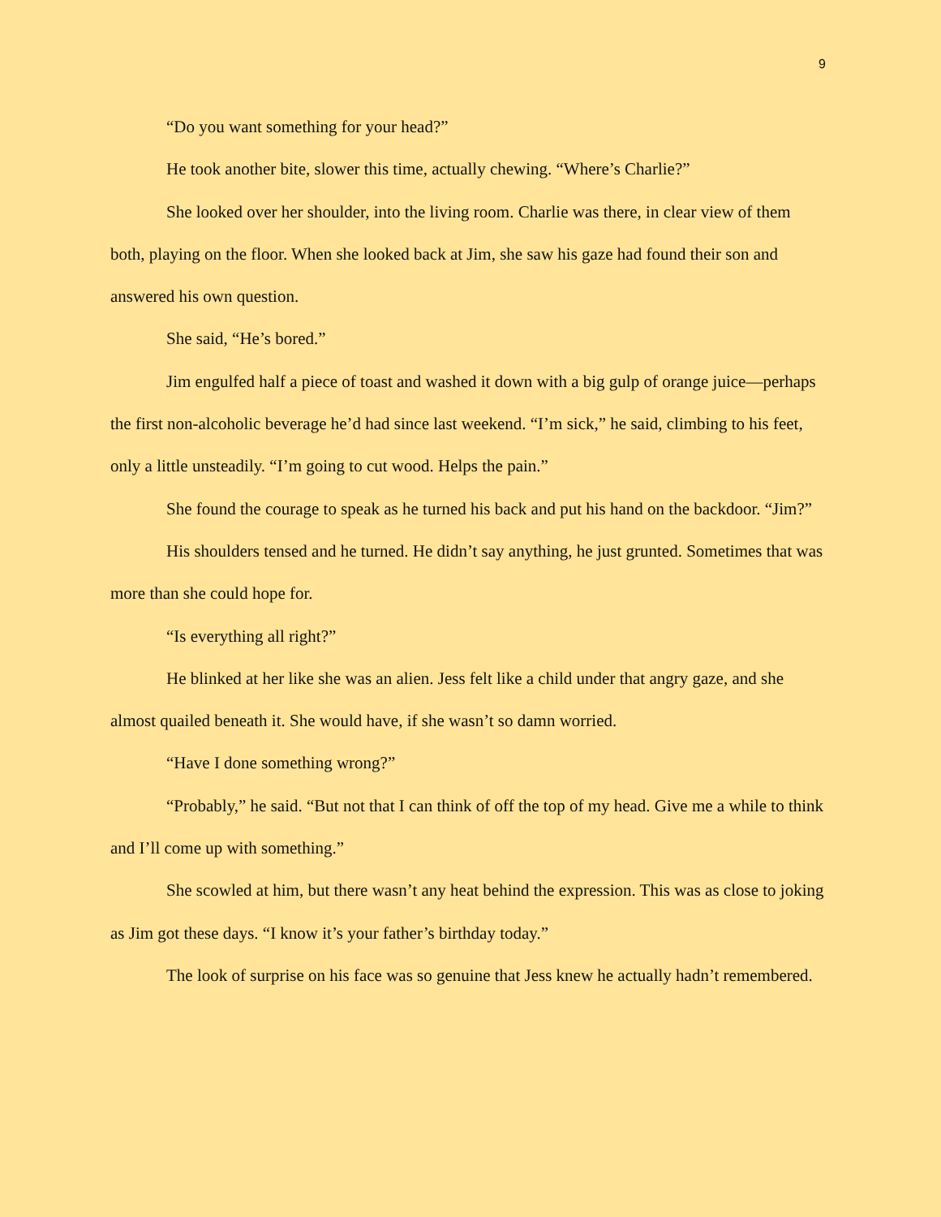9
“Do you want something for your head?”
He took another bite, slower this time, actually chewing. “Where’s Charlie?”
She looked over her shoulder, into the living room. Charlie was there, in clear view of them both, playing on the floor. When she looked back at Jim, she saw his gaze had found their son and answered his own question.
She said, “He’s bored.”
Jim engulfed half a piece of toast and washed it down with a big gulp of orange juice—perhaps the first non-alcoholic beverage he’d had since last weekend. “I’m sick,” he said, climbing to his feet, only a little unsteadily. “I’m going to cut wood. Helps the pain.”
She found the courage to speak as he turned his back and put his hand on the backdoor. “Jim?”
His shoulders tensed and he turned. He didn’t say anything, he just grunted. Sometimes that was more than she could hope for.
“Is everything all right?”
He blinked at her like she was an alien. Jess felt like a child under that angry gaze, and she almost quailed beneath it. She would have, if she wasn’t so damn worried.
“Have I done something wrong?”
“Probably,” he said. “But not that I can think of off the top of my head. Give me a while to think and I’ll come up with something.”
She scowled at him, but there wasn’t any heat behind the expression. This was as close to joking as Jim got these days. “I know it’s your father’s birthday today.”
The look of surprise on his face was so genuine that Jess knew he actually hadn’t remembered.